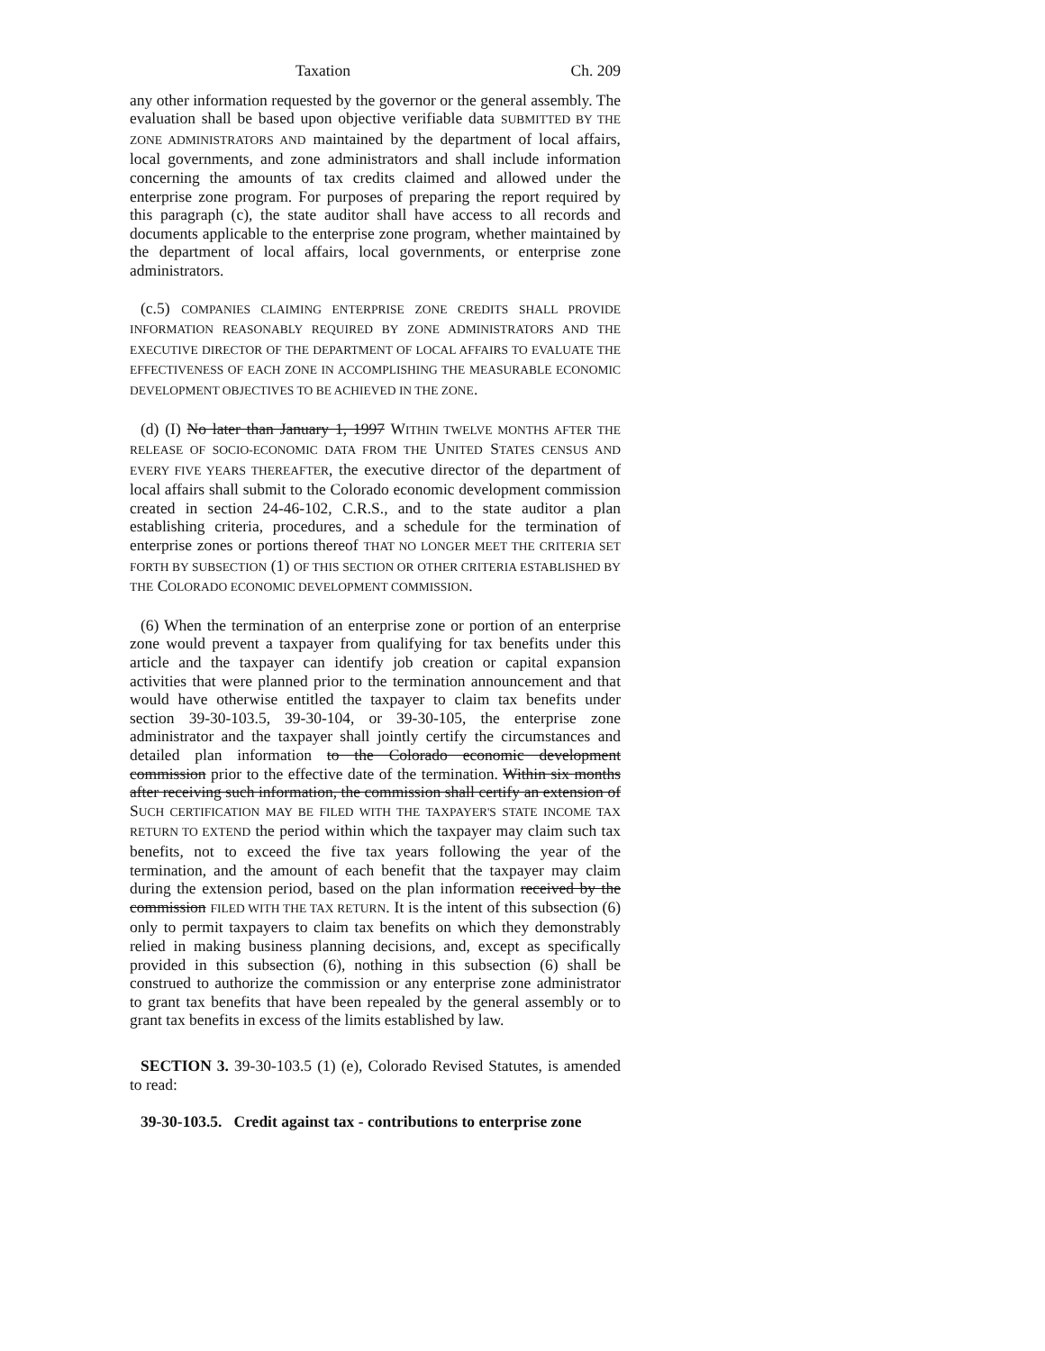Taxation Ch. 209
any other information requested by the governor or the general assembly. The evaluation shall be based upon objective verifiable data SUBMITTED BY THE ZONE ADMINISTRATORS AND maintained by the department of local affairs, local governments, and zone administrators and shall include information concerning the amounts of tax credits claimed and allowed under the enterprise zone program. For purposes of preparing the report required by this paragraph (c), the state auditor shall have access to all records and documents applicable to the enterprise zone program, whether maintained by the department of local affairs, local governments, or enterprise zone administrators.
(c.5) COMPANIES CLAIMING ENTERPRISE ZONE CREDITS SHALL PROVIDE INFORMATION REASONABLY REQUIRED BY ZONE ADMINISTRATORS AND THE EXECUTIVE DIRECTOR OF THE DEPARTMENT OF LOCAL AFFAIRS TO EVALUATE THE EFFECTIVENESS OF EACH ZONE IN ACCOMPLISHING THE MEASURABLE ECONOMIC DEVELOPMENT OBJECTIVES TO BE ACHIEVED IN THE ZONE.
(d) (I) No later than January 1, 1997 WITHIN TWELVE MONTHS AFTER THE RELEASE OF SOCIO-ECONOMIC DATA FROM THE UNITED STATES CENSUS AND EVERY FIVE YEARS THEREAFTER, the executive director of the department of local affairs shall submit to the Colorado economic development commission created in section 24-46-102, C.R.S., and to the state auditor a plan establishing criteria, procedures, and a schedule for the termination of enterprise zones or portions thereof THAT NO LONGER MEET THE CRITERIA SET FORTH BY SUBSECTION (1) OF THIS SECTION OR OTHER CRITERIA ESTABLISHED BY THE COLORADO ECONOMIC DEVELOPMENT COMMISSION.
(6) When the termination of an enterprise zone or portion of an enterprise zone would prevent a taxpayer from qualifying for tax benefits under this article and the taxpayer can identify job creation or capital expansion activities that were planned prior to the termination announcement and that would have otherwise entitled the taxpayer to claim tax benefits under section 39-30-103.5, 39-30-104, or 39-30-105, the enterprise zone administrator and the taxpayer shall jointly certify the circumstances and detailed plan information to the Colorado economic development commission prior to the effective date of the termination. Within six months after receiving such information, the commission shall certify an extension of SUCH CERTIFICATION MAY BE FILED WITH THE TAXPAYER'S STATE INCOME TAX RETURN TO EXTEND the period within which the taxpayer may claim such tax benefits, not to exceed the five tax years following the year of the termination, and the amount of each benefit that the taxpayer may claim during the extension period, based on the plan information received by the commission FILED WITH THE TAX RETURN. It is the intent of this subsection (6) only to permit taxpayers to claim tax benefits on which they demonstrably relied in making business planning decisions, and, except as specifically provided in this subsection (6), nothing in this subsection (6) shall be construed to authorize the commission or any enterprise zone administrator to grant tax benefits that have been repealed by the general assembly or to grant tax benefits in excess of the limits established by law.
SECTION 3. 39-30-103.5 (1) (e), Colorado Revised Statutes, is amended to read:
39-30-103.5. Credit against tax - contributions to enterprise zone